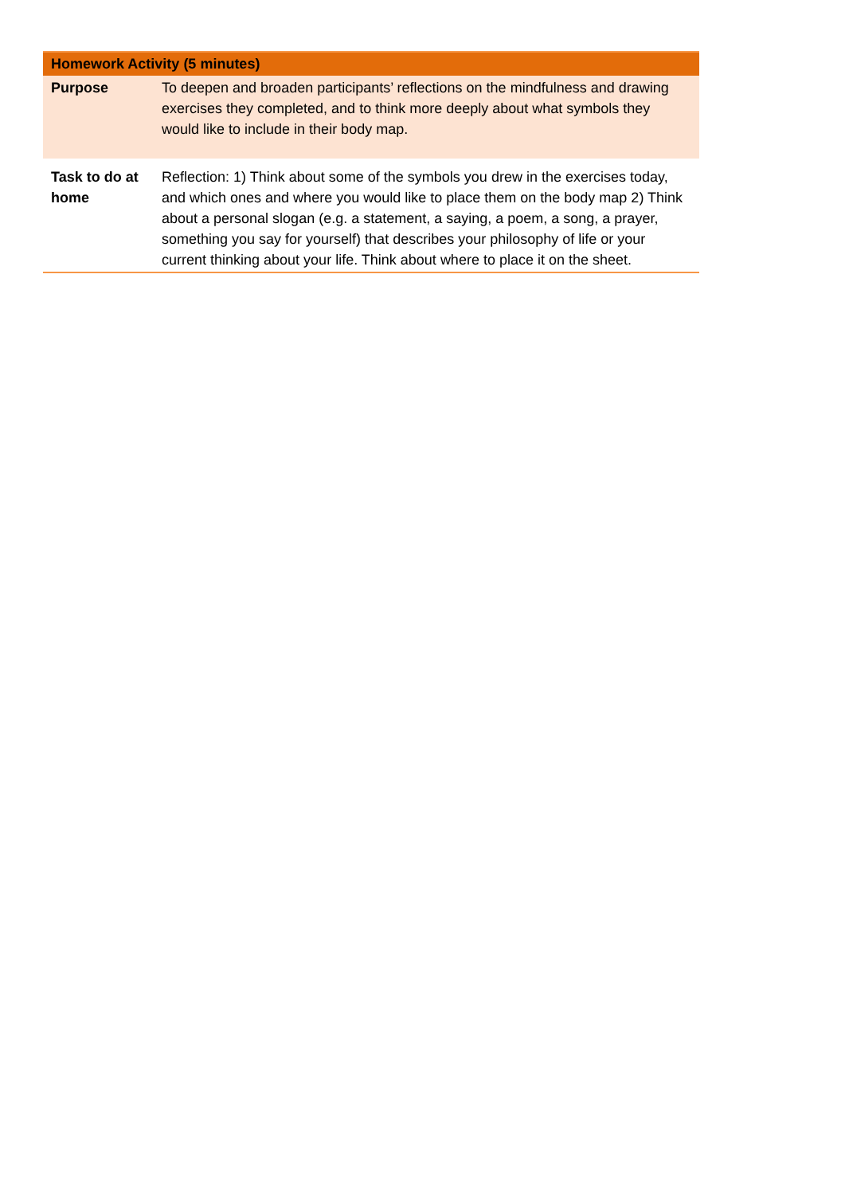| Homework Activity (5 minutes) | |
| --- | --- |
| Purpose | To deepen and broaden participants’ reflections on the mindfulness and drawing exercises they completed, and to think more deeply about what symbols they would like to include in their body map. |
| Task to do at home | Reflection: 1) Think about some of the symbols you drew in the exercises today, and which ones and where you would like to place them on the body map 2) Think about a personal slogan (e.g. a statement, a saying, a poem, a song, a prayer, something you say for yourself) that describes your philosophy of life or your current thinking about your life. Think about where to place it on the sheet. |